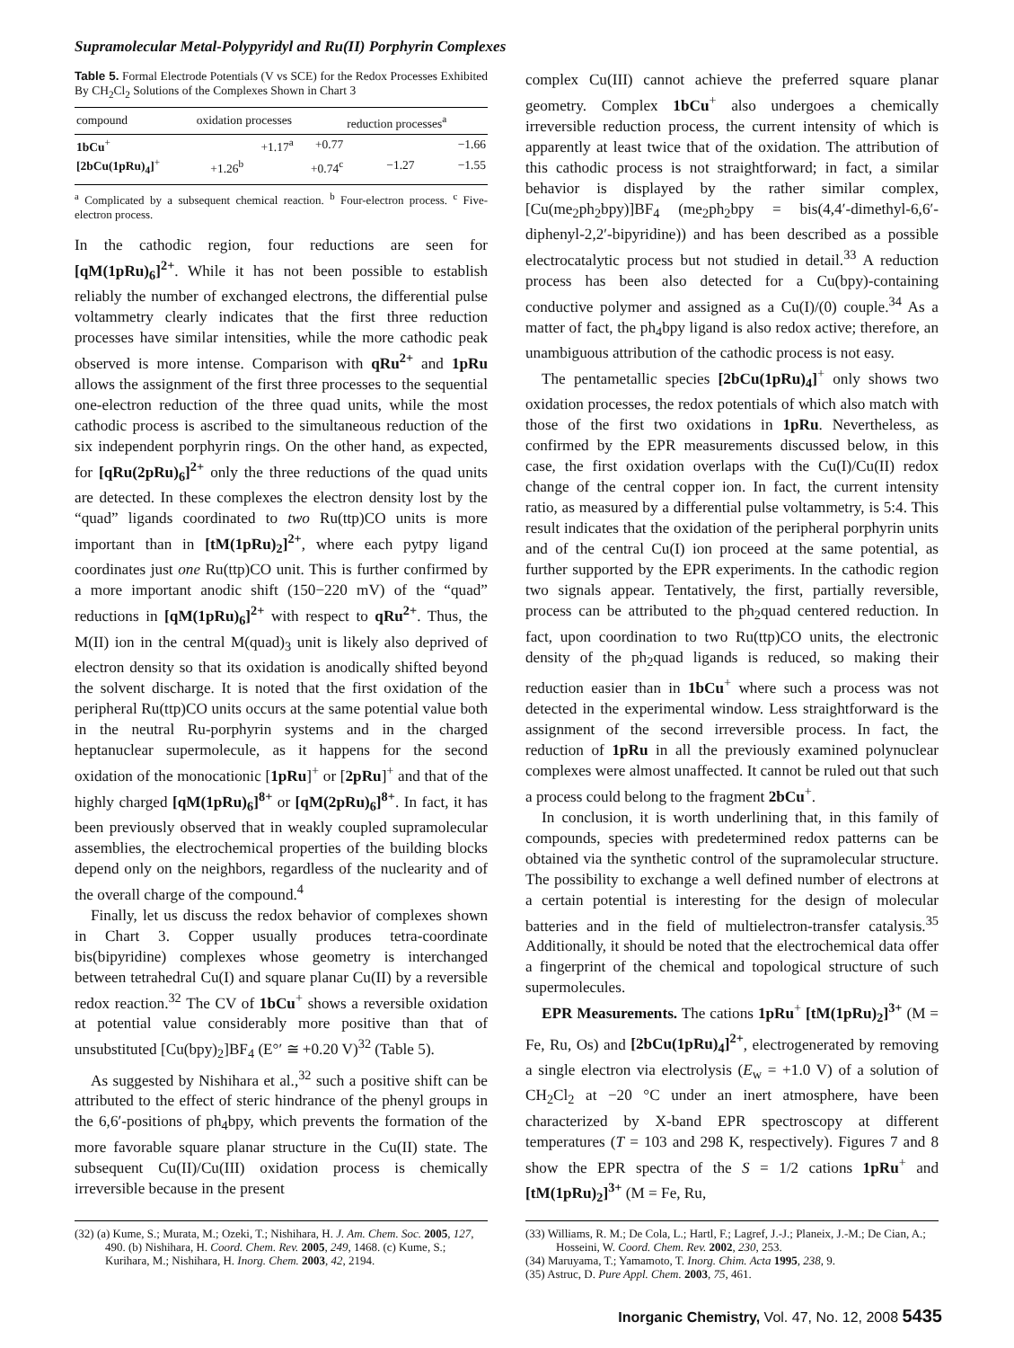Supramolecular Metal-Polypyridyl and Ru(II) Porphyrin Complexes
Table 5. Formal Electrode Potentials (V vs SCE) for the Redox Processes Exhibited By CH<sub>2</sub>Cl<sub>2</sub> Solutions of the Complexes Shown in Chart 3
| compound | oxidation processes | | | reduction processes<sup>a</sup> | |
| --- | --- | --- | --- | --- | --- |
| 1bCu<sup>+</sup> | | +1.17<sup>a</sup> | +0.77 | | −1.66 |
| [2bCu(1pRu)<sub>4</sub>]<sup>+</sup> | +1.26<sup>b</sup> | | +0.74<sup>c</sup> | −1.27 | −1.55 |
<sup>a</sup> Complicated by a subsequent chemical reaction. <sup>b</sup> Four-electron process. <sup>c</sup> Five-electron process.
In the cathodic region, four reductions are seen for [qM(1pRu)<sub>6</sub>]<sup>2+</sup>. While it has not been possible to establish reliably the number of exchanged electrons, the differential pulse voltammetry clearly indicates that the first three reduction processes have similar intensities, while the more cathodic peak observed is more intense. Comparison with qRu<sup>2+</sup> and 1pRu allows the assignment of the first three processes to the sequential one-electron reduction of the three quad units, while the most cathodic process is ascribed to the simultaneous reduction of the six independent porphyrin rings. On the other hand, as expected, for [qRu(2pRu)<sub>6</sub>]<sup>2+</sup> only the three reductions of the quad units are detected. In these complexes the electron density lost by the “quad” ligands coordinated to two Ru(ttp)CO units is more important than in [tM(1pRu)<sub>2</sub>]<sup>2+</sup>, where each pytpy ligand coordinates just one Ru(ttp)CO unit. This is further confirmed by a more important anodic shift (150−220 mV) of the “quad” reductions in [qM(1pRu)<sub>6</sub>]<sup>2+</sup> with respect to qRu<sup>2+</sup>. Thus, the M(II) ion in the central M(quad)<sub>3</sub> unit is likely also deprived of electron density so that its oxidation is anodically shifted beyond the solvent discharge. It is noted that the first oxidation of the peripheral Ru(ttp)CO units occurs at the same potential value both in the neutral Ru-porphyrin systems and in the charged heptanuclear supermolecule, as it happens for the second oxidation of the monocationic [1pRu]<sup>+</sup> or [2pRu]<sup>+</sup> and that of the highly charged [qM(1pRu)<sub>6</sub>]<sup>8+</sup> or [qM(2pRu)<sub>6</sub>]<sup>8+</sup>. In fact, it has been previously observed that in weakly coupled supramolecular assemblies, the electrochemical properties of the building blocks depend only on the neighbors, regardless of the nuclearity and of the overall charge of the compound.<sup>4</sup>
Finally, let us discuss the redox behavior of complexes shown in Chart 3. Copper usually produces tetra-coordinate bis(bipyridine) complexes whose geometry is interchanged between tetrahedral Cu(I) and square planar Cu(II) by a reversible redox reaction.<sup>32</sup> The CV of 1bCu<sup>+</sup> shows a reversible oxidation at potential value considerably more positive than that of unsubstituted [Cu(bpy)<sub>2</sub>]BF<sub>4</sub> (E°′ ≅ +0.20 V)<sup>32</sup> (Table 5).
As suggested by Nishihara et al.,<sup>32</sup> such a positive shift can be attributed to the effect of steric hindrance of the phenyl groups in the 6,6′-positions of ph<sub>4</sub>bpy, which prevents the formation of the more favorable square planar structure in the Cu(II) state. The subsequent Cu(II)/Cu(III) oxidation process is chemically irreversible because in the present
complex Cu(III) cannot achieve the preferred square planar geometry. Complex 1bCu<sup>+</sup> also undergoes a chemically irreversible reduction process, the current intensity of which is apparently at least twice that of the oxidation. The attribution of this cathodic process is not straightforward; in fact, a similar behavior is displayed by the rather similar complex, [Cu(me<sub>2</sub>ph<sub>2</sub>bpy)]BF<sub>4</sub> (me<sub>2</sub>ph<sub>2</sub>bpy = bis(4,4′-dimethyl-6,6′-diphenyl-2,2′-bipyridine)) and has been described as a possible electrocatalytic process but not studied in detail.<sup>33</sup> A reduction process has been also detected for a Cu(bpy)-containing conductive polymer and assigned as a Cu(I)/(0) couple.<sup>34</sup> As a matter of fact, the ph<sub>4</sub>bpy ligand is also redox active; therefore, an unambiguous attribution of the cathodic process is not easy.
The pentametallic species [2bCu(1pRu)<sub>4</sub>]<sup>+</sup> only shows two oxidation processes, the redox potentials of which also match with those of the first two oxidations in 1pRu. Nevertheless, as confirmed by the EPR measurements discussed below, in this case, the first oxidation overlaps with the Cu(I)/Cu(II) redox change of the central copper ion. In fact, the current intensity ratio, as measured by a differential pulse voltammetry, is 5:4. This result indicates that the oxidation of the peripheral porphyrin units and of the central Cu(I) ion proceed at the same potential, as further supported by the EPR experiments. In the cathodic region two signals appear. Tentatively, the first, partially reversible, process can be attributed to the ph<sub>2</sub>quad centered reduction. In fact, upon coordination to two Ru(ttp)CO units, the electronic density of the ph<sub>2</sub>quad ligands is reduced, so making their reduction easier than in 1bCu<sup>+</sup> where such a process was not detected in the experimental window. Less straightforward is the assignment of the second irreversible process. In fact, the reduction of 1pRu in all the previously examined polynuclear complexes were almost unaffected. It cannot be ruled out that such a process could belong to the fragment 2bCu<sup>+</sup>.
In conclusion, it is worth underlining that, in this family of compounds, species with predetermined redox patterns can be obtained via the synthetic control of the supramolecular structure. The possibility to exchange a well defined number of electrons at a certain potential is interesting for the design of molecular batteries and in the field of multielectron-transfer catalysis.<sup>35</sup> Additionally, it should be noted that the electrochemical data offer a fingerprint of the chemical and topological structure of such supermolecules.
EPR Measurements. The cations 1pRu<sup>+</sup> [tM(1pRu)<sub>2</sub>]<sup>3+</sup> (M = Fe, Ru, Os) and [2bCu(1pRu)<sub>4</sub>]<sup>2+</sup>, electrogenerated by removing a single electron via electrolysis (E<sub>w</sub> = +1.0 V) of a solution of CH<sub>2</sub>Cl<sub>2</sub> at −20 °C under an inert atmosphere, have been characterized by X-band EPR spectroscopy at different temperatures (T = 103 and 298 K, respectively). Figures 7 and 8 show the EPR spectra of the S = 1/2 cations 1pRu<sup>+</sup> and [tM(1pRu)<sub>2</sub>]<sup>3+</sup> (M = Fe, Ru,
(32) (a) Kume, S.; Murata, M.; Ozeki, T.; Nishihara, H. J. Am. Chem. Soc. 2005, 127, 490. (b) Nishihara, H. Coord. Chem. Rev. 2005, 249, 1468. (c) Kume, S.; Kurihara, M.; Nishihara, H. Inorg. Chem. 2003, 42, 2194.
(33) Williams, R. M.; De Cola, L.; Hartl, F.; Lagref, J.-J.; Planeix, J.-M.; De Cian, A.; Hosseini, W. Coord. Chem. Rev. 2002, 230, 253.
(34) Maruyama, T.; Yamamoto, T. Inorg. Chim. Acta 1995, 238, 9.
(35) Astruc, D. Pure Appl. Chem. 2003, 75, 461.
Inorganic Chemistry, Vol. 47, No. 12, 2008 5435